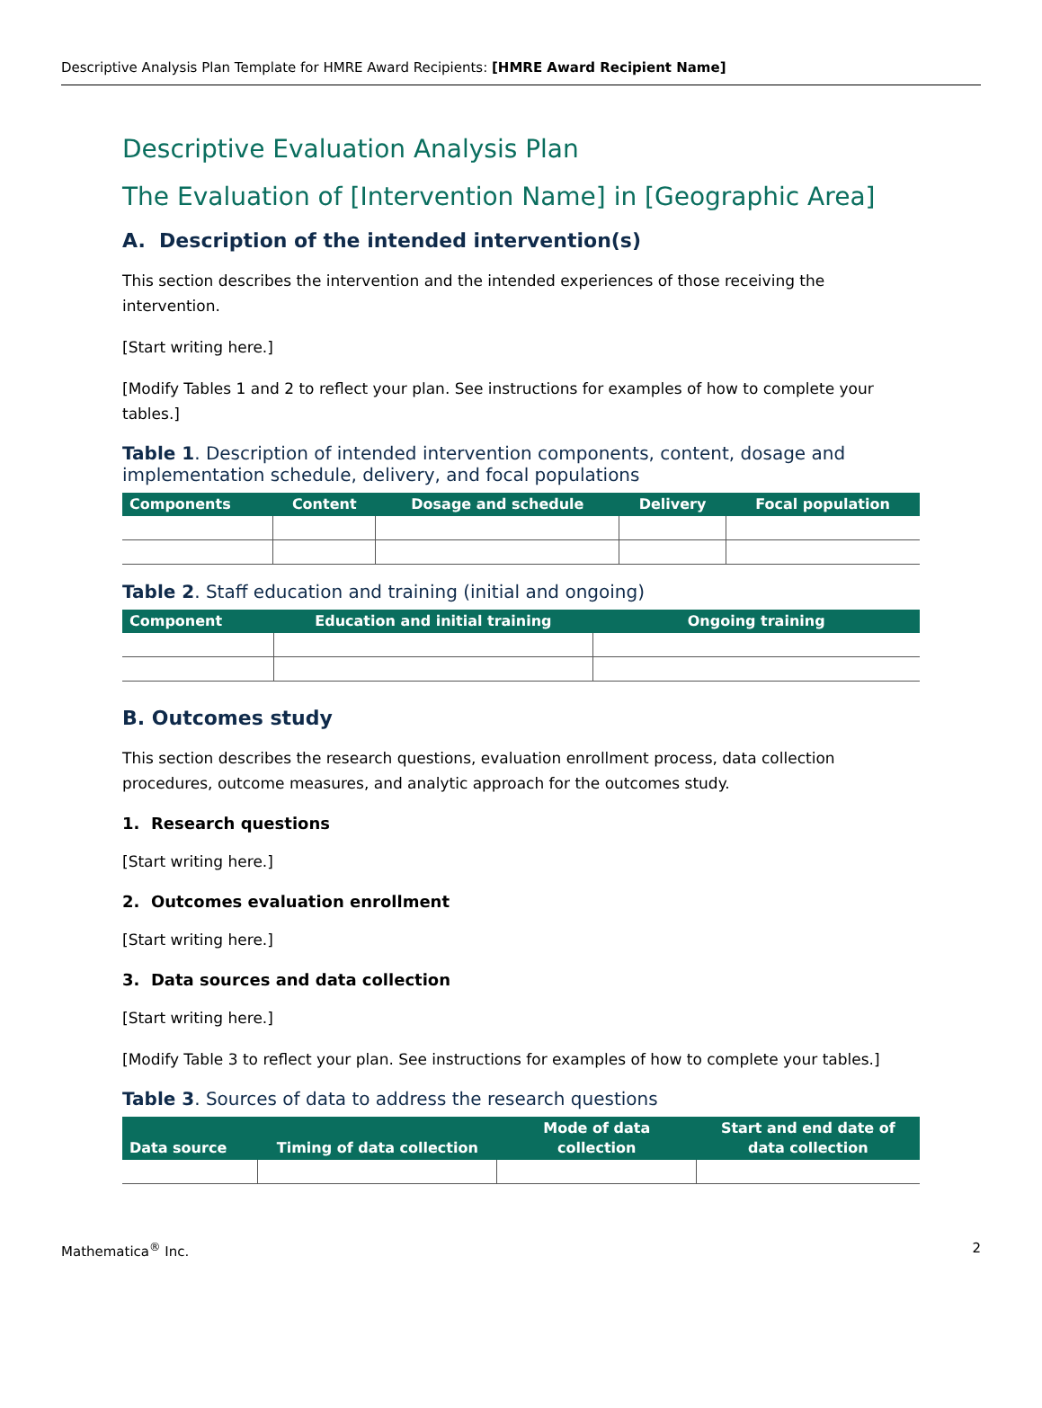Descriptive Analysis Plan Template for HMRE Award Recipients: [HMRE Award Recipient Name]
Descriptive Evaluation Analysis Plan
The Evaluation of [Intervention Name] in [Geographic Area]
A. Description of the intended intervention(s)
This section describes the intervention and the intended experiences of those receiving the intervention.
[Start writing here.]
[Modify Tables 1 and 2 to reflect your plan. See instructions for examples of how to complete your tables.]
Table 1. Description of intended intervention components, content, dosage and implementation schedule, delivery, and focal populations
| Components | Content | Dosage and schedule | Delivery | Focal population |
| --- | --- | --- | --- | --- |
Table 2. Staff education and training (initial and ongoing)
| Component | Education and initial training | Ongoing training |
| --- | --- | --- |
B. Outcomes study
This section describes the research questions, evaluation enrollment process, data collection procedures, outcome measures, and analytic approach for the outcomes study.
1. Research questions
[Start writing here.]
2. Outcomes evaluation enrollment
[Start writing here.]
3. Data sources and data collection
[Start writing here.]
[Modify Table 3 to reflect your plan. See instructions for examples of how to complete your tables.]
Table 3. Sources of data to address the research questions
| Data source | Timing of data collection | Mode of data collection | Start and end date of data collection |
| --- | --- | --- | --- |
Mathematica<sup>®</sup> Inc. 2